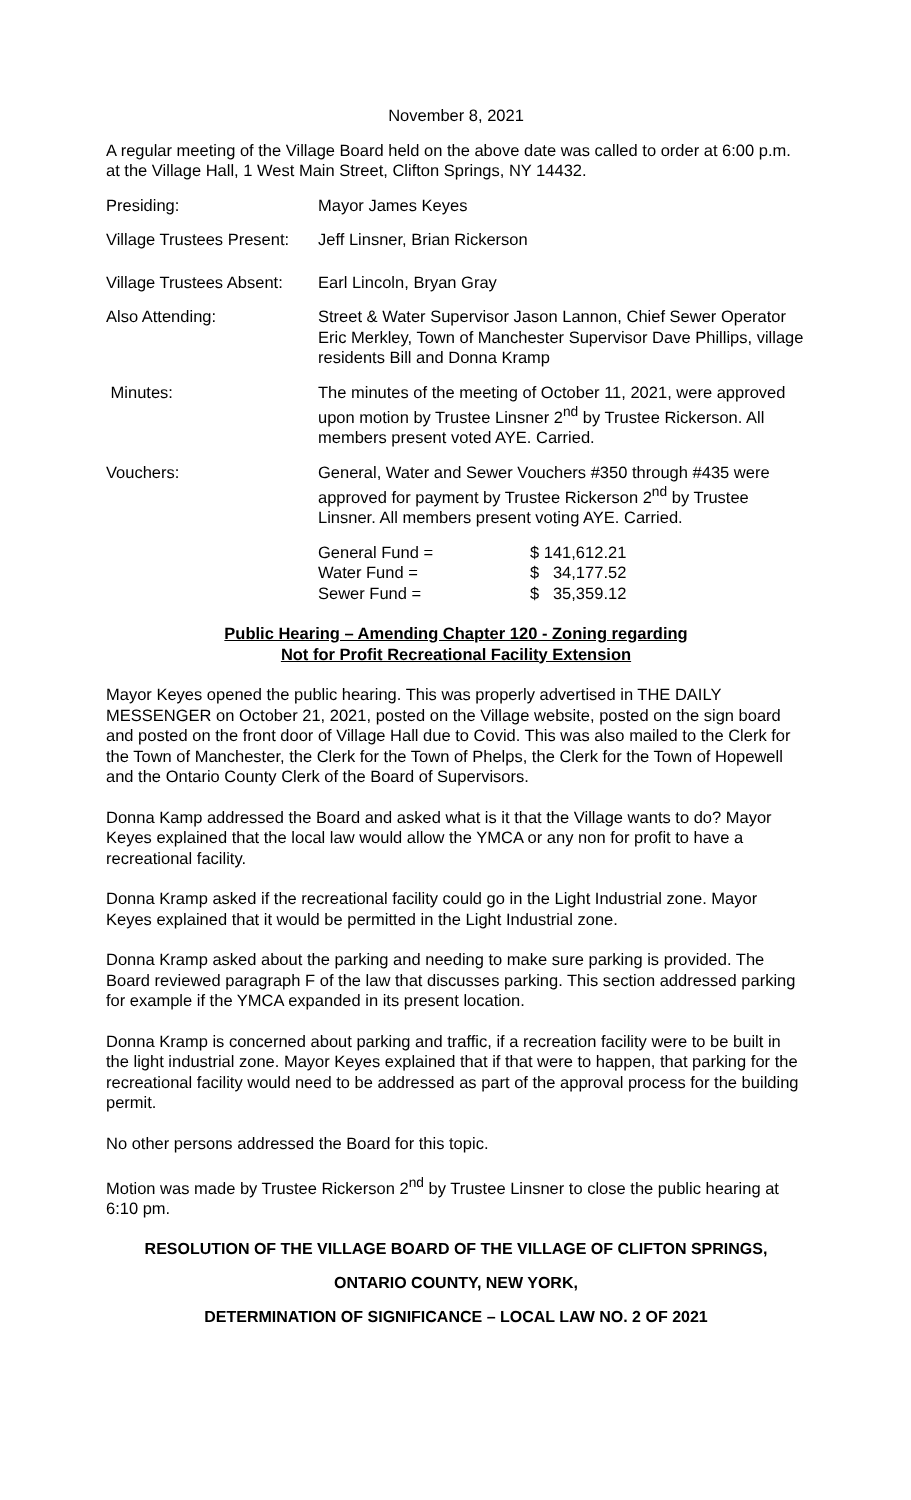November 8, 2021
A regular meeting of the Village Board held on the above date was called to order at 6:00 p.m. at the Village Hall, 1 West Main Street, Clifton Springs, NY 14432.
Presiding: Mayor James Keyes
Village Trustees Present:
Jeff Linsner, Brian Rickerson
Village Trustees Absent:
Earl Lincoln, Bryan Gray
Also Attending: Street & Water Supervisor Jason Lannon, Chief Sewer Operator Eric Merkley, Town of Manchester Supervisor Dave Phillips, village residents Bill and Donna Kramp
Minutes: The minutes of the meeting of October 11, 2021, were approved upon motion by Trustee Linsner 2<sup>nd</sup> by Trustee Rickerson. All members present voted AYE. Carried.
Vouchers: General, Water and Sewer Vouchers #350 through #435 were approved for payment by Trustee Rickerson 2<sup>nd</sup> by Trustee Linsner. All members present voting AYE. Carried.
| General Fund = | $ 141,612.21 |
| Water Fund = | $ 34,177.52 |
| Sewer Fund = | $ 35,359.12 |
Public Hearing – Amending Chapter 120 - Zoning regarding
Not for Profit Recreational Facility Extension
Mayor Keyes opened the public hearing. This was properly advertised in THE DAILY MESSENGER on October 21, 2021, posted on the Village website, posted on the sign board and posted on the front door of Village Hall due to Covid. This was also mailed to the Clerk for the Town of Manchester, the Clerk for the Town of Phelps, the Clerk for the Town of Hopewell and the Ontario County Clerk of the Board of Supervisors.
Donna Kamp addressed the Board and asked what is it that the Village wants to do? Mayor Keyes explained that the local law would allow the YMCA or any non for profit to have a recreational facility.
Donna Kramp asked if the recreational facility could go in the Light Industrial zone. Mayor Keyes explained that it would be permitted in the Light Industrial zone.
Donna Kramp asked about the parking and needing to make sure parking is provided. The Board reviewed paragraph F of the law that discusses parking. This section addressed parking for example if the YMCA expanded in its present location.
Donna Kramp is concerned about parking and traffic, if a recreation facility were to be built in the light industrial zone. Mayor Keyes explained that if that were to happen, that parking for the recreational facility would need to be addressed as part of the approval process for the building permit.
No other persons addressed the Board for this topic.
Motion was made by Trustee Rickerson 2<sup>nd</sup> by Trustee Linsner to close the public hearing at 6:10 pm.
RESOLUTION OF THE VILLAGE BOARD OF THE VILLAGE OF CLIFTON SPRINGS,
ONTARIO COUNTY, NEW YORK,
DETERMINATION OF SIGNIFICANCE – LOCAL LAW NO. 2 OF 2021